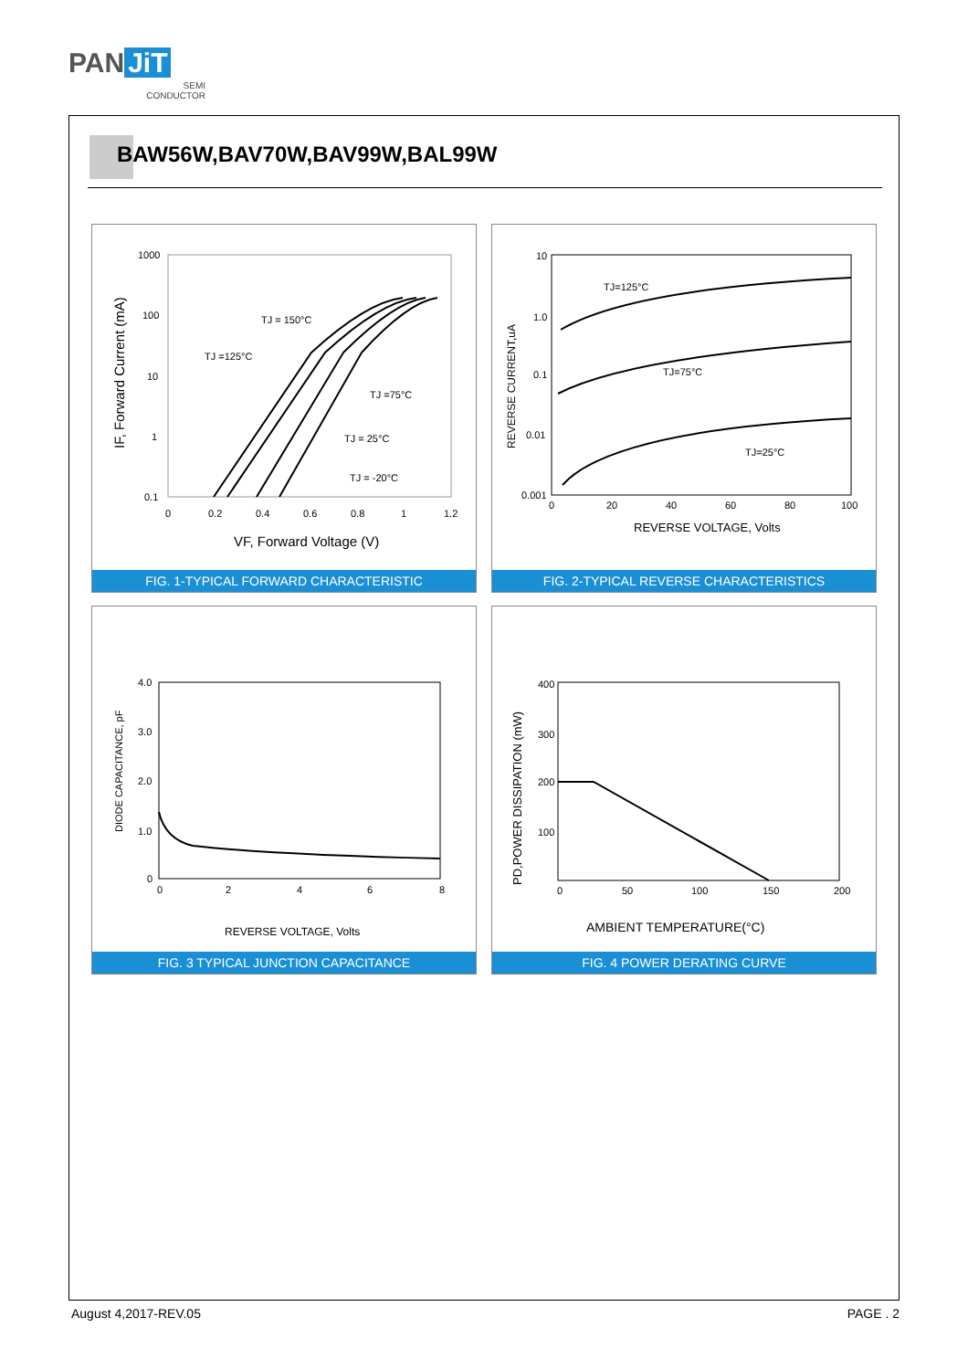PAN JiT
SEMI
CONDUCTOR
BAW56W,BAV70W,BAV99W,BAL99W
1000
100
10
1
0.1
0
0.2
0.4
0.6
0.8
1
1.2
TJ = 150°C
TJ =125°C
TJ =75°C
TJ = 25°C
TJ = -20°C
VF, Forward Voltage (V)
IF, Forward Current (mA)
FIG. 1-TYPICAL FORWARD CHARACTERISTIC
10
1.0
0.1
0.01
0.001
0
20
40
60
80
100
TJ=125°C
TJ=75°C
TJ=25°C
REVERSE VOLTAGE, Volts
REVERSE CURRENT,uA
FIG. 2-TYPICAL REVERSE CHARACTERISTICS
4.0
3.0
2.0
1.0
0
0
2
4
6
8
REVERSE VOLTAGE, Volts
DIODE CAPACITANCE, pF
FIG. 3 TYPICAL JUNCTION CAPACITANCE
400
300
200
100
0
50
100
150
200
AMBIENT TEMPERATURE(°C)
PD,POWER DISSIPATION (mW)
FIG. 4 POWER DERATING CURVE
August 4,2017-REV.05 PAGE . 2